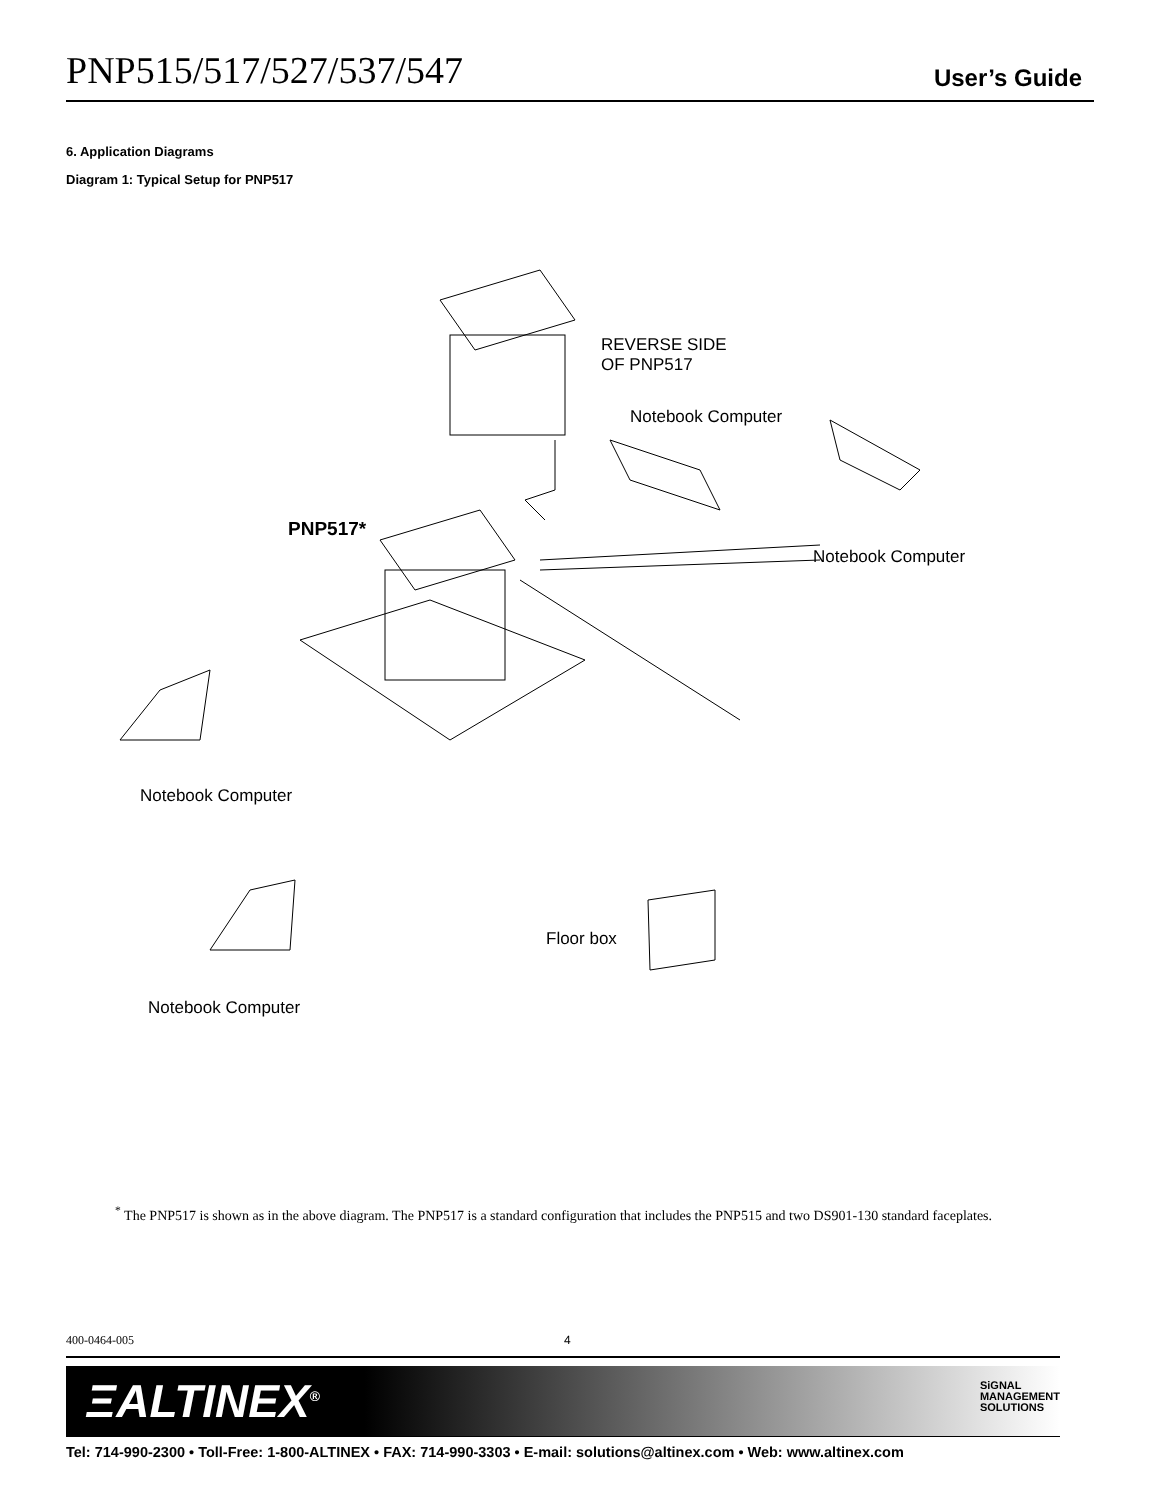PNP515/517/527/537/547 User’s Guide
6. Application Diagrams
Diagram 1: Typical Setup for PNP517
REVERSE SIDE
OF PNP517
Notebook Computer
PNP517*
Notebook Computer
Notebook Computer
Floor box
Notebook Computer
<sup>*</sup> The PNP517 is shown as in the above diagram. The PNP517 is a standard configuration that includes the PNP515 and two DS901-130 standard faceplates.
400-0464-005 4
ΞALTINEX<sup>®</sup>
SiGNAL
MANAGEMENT
SOLUTIONS
Tel: 714-990-2300 • Toll-Free: 1-800-ALTINEX • FAX: 714-990-3303 • E-mail: solutions@altinex.com • Web: www.altinex.com